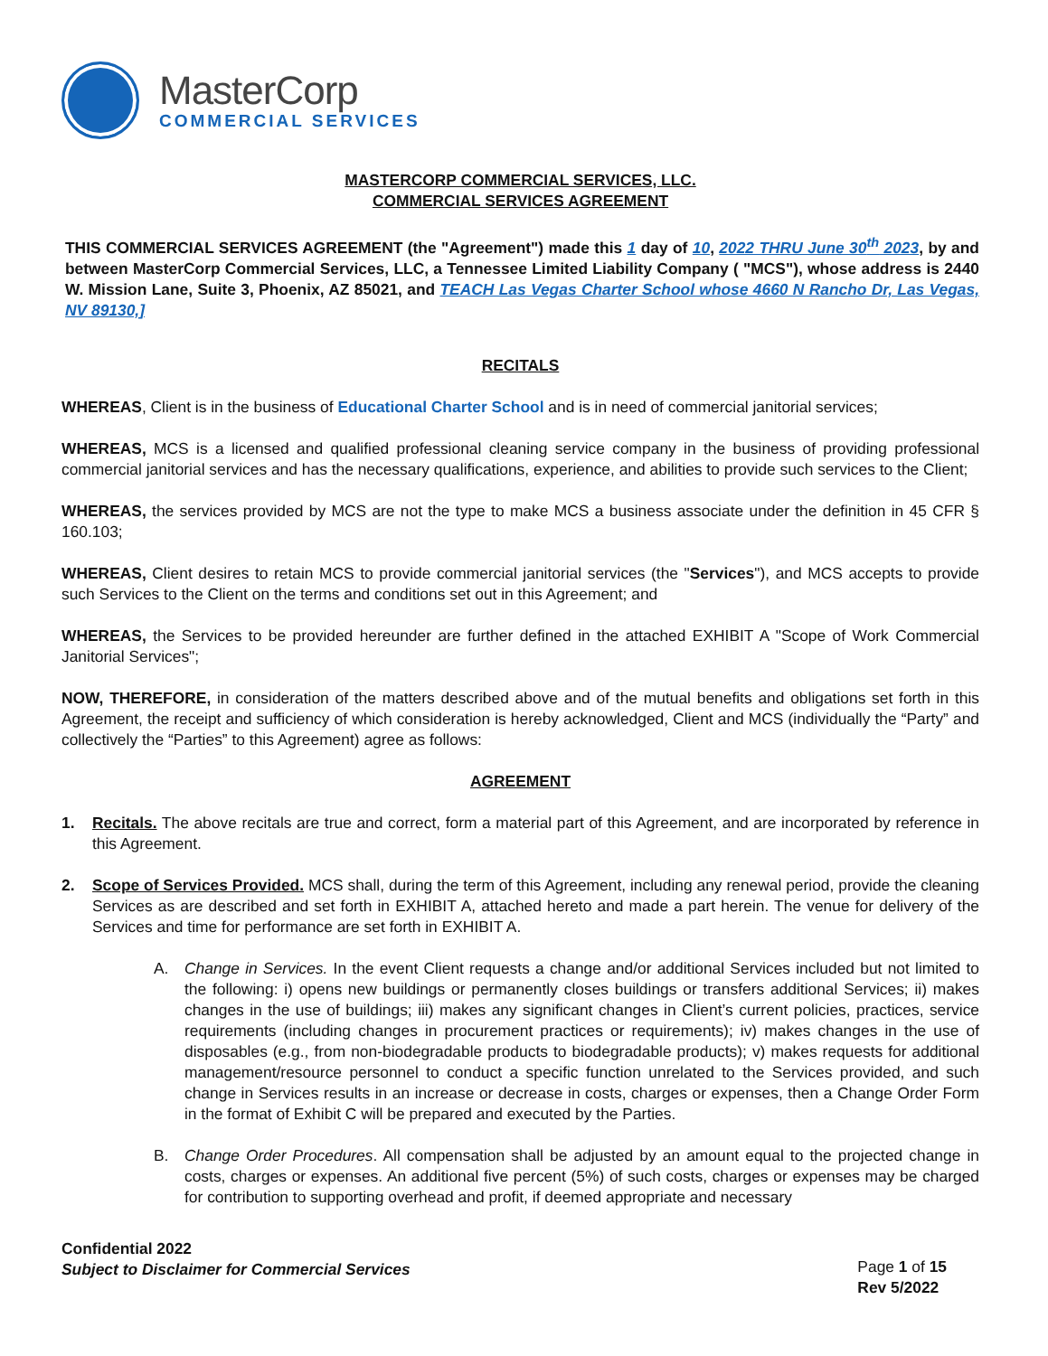MasterCorp
COMMERCIAL SERVICES
MASTERCORP COMMERCIAL SERVICES, LLC.
COMMERCIAL SERVICES AGREEMENT
THIS COMMERCIAL SERVICES AGREEMENT (the "Agreement") made this 1 day of 10, 2022 THRU June 30<sup>th</sup> 2023, by and between MasterCorp Commercial Services, LLC, a Tennessee Limited Liability Company ( "MCS"), whose address is 2440 W. Mission Lane, Suite 3, Phoenix, AZ 85021, and TEACH Las Vegas Charter School whose 4660 N Rancho Dr, Las Vegas, NV 89130,]
RECITALS
WHEREAS, Client is in the business of Educational Charter School and is in need of commercial janitorial services;
WHEREAS, MCS is a licensed and qualified professional cleaning service company in the business of providing professional commercial janitorial services and has the necessary qualifications, experience, and abilities to provide such services to the Client;
WHEREAS, the services provided by MCS are not the type to make MCS a business associate under the definition in 45 CFR § 160.103;
WHEREAS, Client desires to retain MCS to provide commercial janitorial services (the "Services"), and MCS accepts to provide such Services to the Client on the terms and conditions set out in this Agreement; and
WHEREAS, the Services to be provided hereunder are further defined in the attached EXHIBIT A "Scope of Work Commercial Janitorial Services";
NOW, THEREFORE, in consideration of the matters described above and of the mutual benefits and obligations set forth in this Agreement, the receipt and sufficiency of which consideration is hereby acknowledged, Client and MCS (individually the “Party” and collectively the “Parties” to this Agreement) agree as follows:
AGREEMENT
1. Recitals. The above recitals are true and correct, form a material part of this Agreement, and are incorporated by reference in this Agreement.
2. Scope of Services Provided. MCS shall, during the term of this Agreement, including any renewal period, provide the cleaning Services as are described and set forth in EXHIBIT A, attached hereto and made a part herein. The venue for delivery of the Services and time for performance are set forth in EXHIBIT A.
A. Change in Services. In the event Client requests a change and/or additional Services included but not limited to the following: i) opens new buildings or permanently closes buildings or transfers additional Services; ii) makes changes in the use of buildings; iii) makes any significant changes in Client’s current policies, practices, service requirements (including changes in procurement practices or requirements); iv) makes changes in the use of disposables (e.g., from non-biodegradable products to biodegradable products); v) makes requests for additional management/resource personnel to conduct a specific function unrelated to the Services provided, and such change in Services results in an increase or decrease in costs, charges or expenses, then a Change Order Form in the format of Exhibit C will be prepared and executed by the Parties.
B. Change Order Procedures. All compensation shall be adjusted by an amount equal to the projected change in costs, charges or expenses. An additional five percent (5%) of such costs, charges or expenses may be charged for contribution to supporting overhead and profit, if deemed appropriate and necessary
Confidential 2022
Subject to Disclaimer for Commercial Services
Page 1 of 15
Rev 5/2022